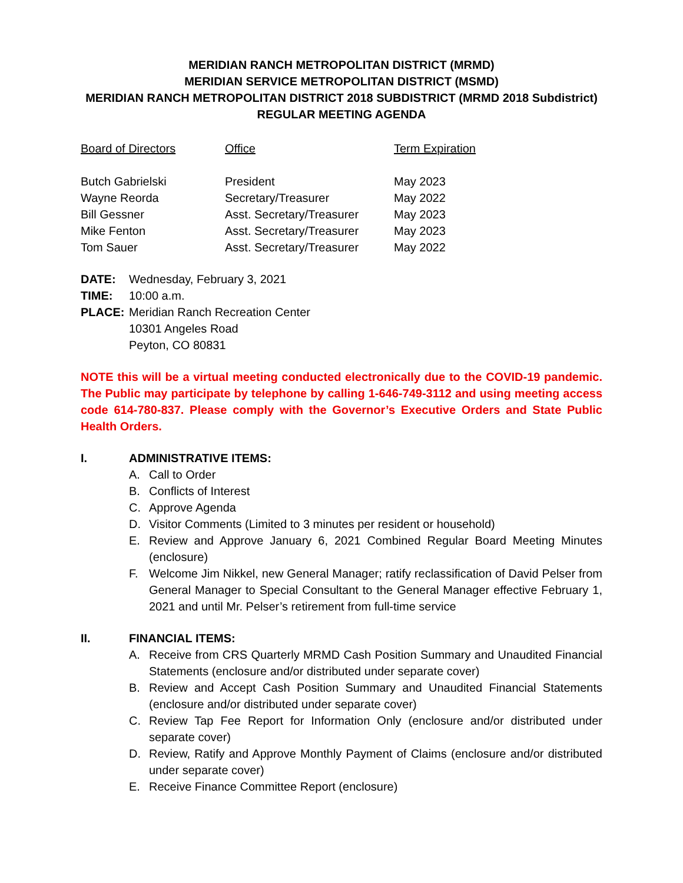MERIDIAN RANCH METROPOLITAN DISTRICT (MRMD)
MERIDIAN SERVICE METROPOLITAN DISTRICT (MSMD)
MERIDIAN RANCH METROPOLITAN DISTRICT 2018 SUBDISTRICT (MRMD 2018 Subdistrict)
REGULAR MEETING AGENDA
| Board of Directors | Office | Term Expiration |
| --- | --- | --- |
| Butch Gabrielski | President | May 2023 |
| Wayne Reorda | Secretary/Treasurer | May 2022 |
| Bill Gessner | Asst. Secretary/Treasurer | May 2023 |
| Mike Fenton | Asst. Secretary/Treasurer | May 2023 |
| Tom Sauer | Asst. Secretary/Treasurer | May 2022 |
| DATE: | Wednesday, February 3, 2021 |
| TIME: | 10:00 a.m. |
| PLACE: | Meridian Ranch Recreation Center 10301 Angeles Road Peyton, CO 80831 |
NOTE this will be a virtual meeting conducted electronically due to the COVID-19 pandemic. The Public may participate by telephone by calling 1-646-749-3112 and using meeting access code 614-780-837. Please comply with the Governor’s Executive Orders and State Public Health Orders.
I. ADMINISTRATIVE ITEMS:
A. Call to Order
B. Conflicts of Interest
C. Approve Agenda
D. Visitor Comments (Limited to 3 minutes per resident or household)
E. Review and Approve January 6, 2021 Combined Regular Board Meeting Minutes (enclosure)
F. Welcome Jim Nikkel, new General Manager; ratify reclassification of David Pelser from General Manager to Special Consultant to the General Manager effective February 1, 2021 and until Mr. Pelser’s retirement from full-time service
II. FINANCIAL ITEMS:
A. Receive from CRS Quarterly MRMD Cash Position Summary and Unaudited Financial Statements (enclosure and/or distributed under separate cover)
B. Review and Accept Cash Position Summary and Unaudited Financial Statements (enclosure and/or distributed under separate cover)
C. Review Tap Fee Report for Information Only (enclosure and/or distributed under separate cover)
D. Review, Ratify and Approve Monthly Payment of Claims (enclosure and/or distributed under separate cover)
E. Receive Finance Committee Report (enclosure)